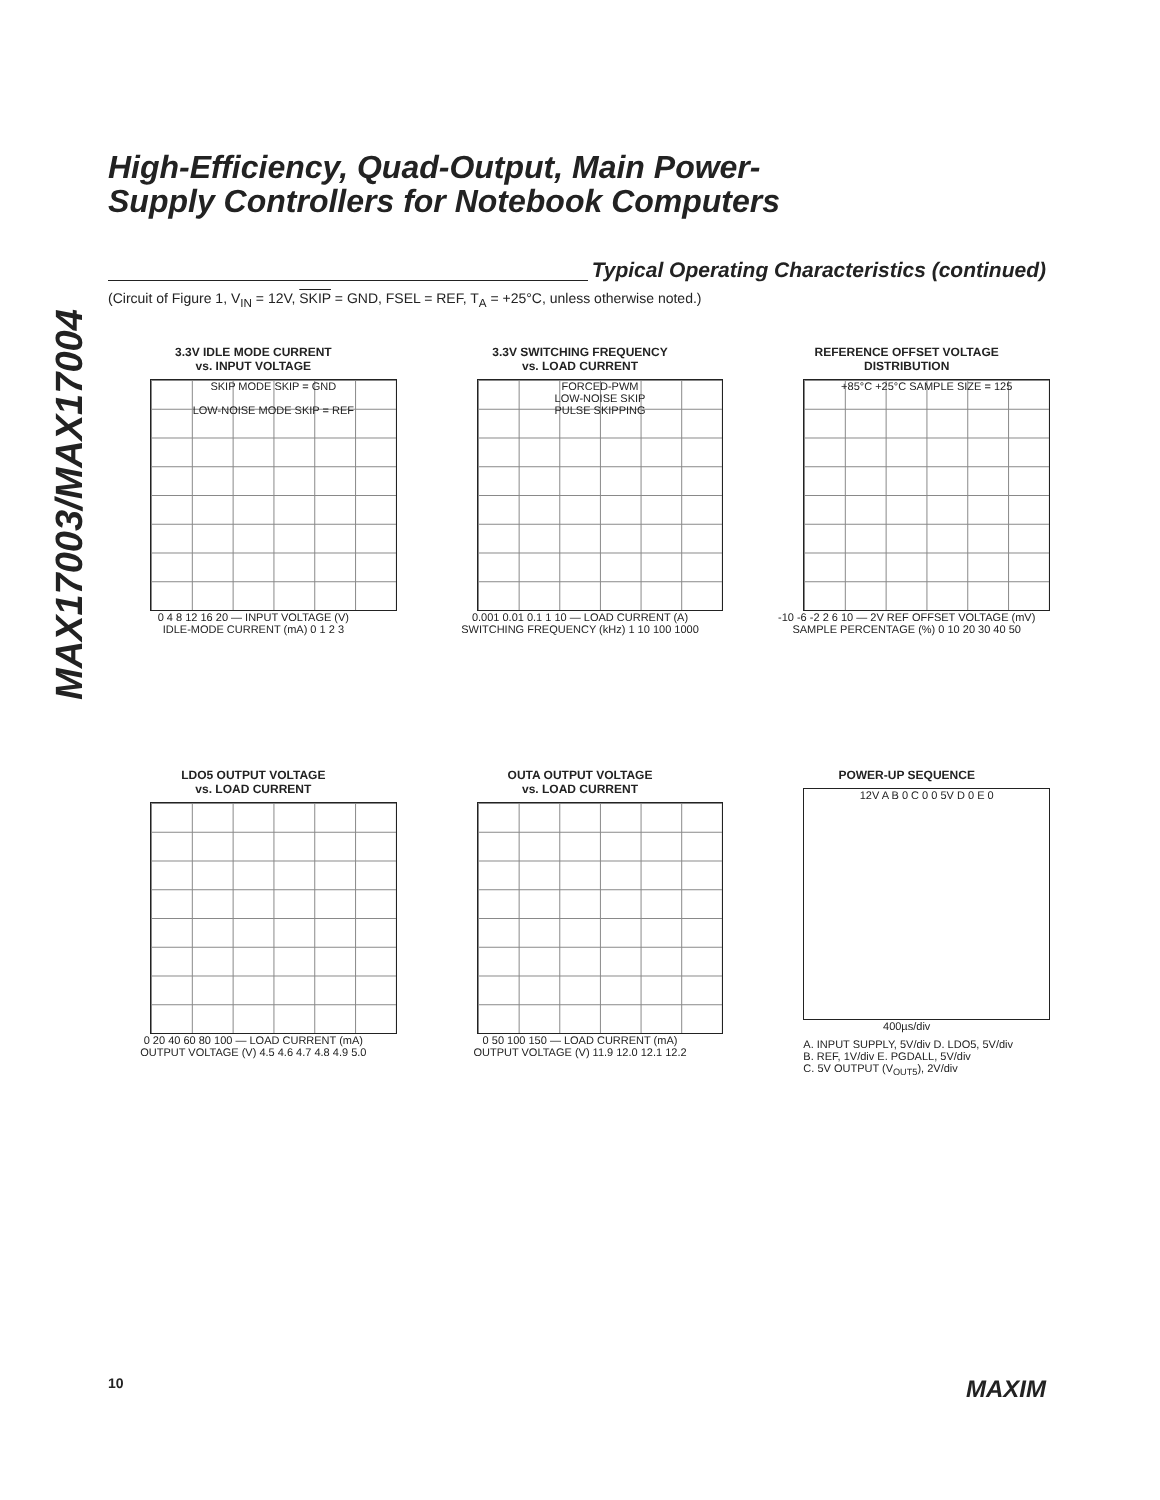MAX17003/MAX17004
High-Efficiency, Quad-Output, Main Power-
Supply Controllers for Notebook Computers
Typical Operating Characteristics (continued)
(Circuit of Figure 1, V<sub>IN</sub> = 12V, SKIP = GND, FSEL = REF, T<sub>A</sub> = +25°C, unless otherwise noted.)
3.3V IDLE MODE CURRENT
vs. INPUT VOLTAGE
SKIP MODE SKIP = GND
LOW-NOISE MODE SKIP = REF
0 4 8 12 16 20 — INPUT VOLTAGE (V)
IDLE-MODE CURRENT (mA) 0 1 2 3
3.3V SWITCHING FREQUENCY
vs. LOAD CURRENT
FORCED-PWM
LOW-NOISE SKIP
PULSE SKIPPING
0.001 0.01 0.1 1 10 — LOAD CURRENT (A)
SWITCHING FREQUENCY (kHz) 1 10 100 1000
REFERENCE OFFSET VOLTAGE
DISTRIBUTION
+85°C +25°C SAMPLE SIZE = 125
-10 -6 -2 2 6 10 — 2V REF OFFSET VOLTAGE (mV)
SAMPLE PERCENTAGE (%) 0 10 20 30 40 50
LDO5 OUTPUT VOLTAGE
vs. LOAD CURRENT
0 20 40 60 80 100 — LOAD CURRENT (mA)
OUTPUT VOLTAGE (V) 4.5 4.6 4.7 4.8 4.9 5.0
OUTA OUTPUT VOLTAGE
vs. LOAD CURRENT
0 50 100 150 — LOAD CURRENT (mA)
OUTPUT VOLTAGE (V) 11.9 12.0 12.1 12.2
POWER-UP SEQUENCE
12V A B 0 C 0 0 5V D 0 E 0
400µs/div
A. INPUT SUPPLY, 5V/div D. LDO5, 5V/div
B. REF, 1V/div E. PGDALL, 5V/div
C. 5V OUTPUT (V<sub>OUT5</sub>), 2V/div
10 MAXIM